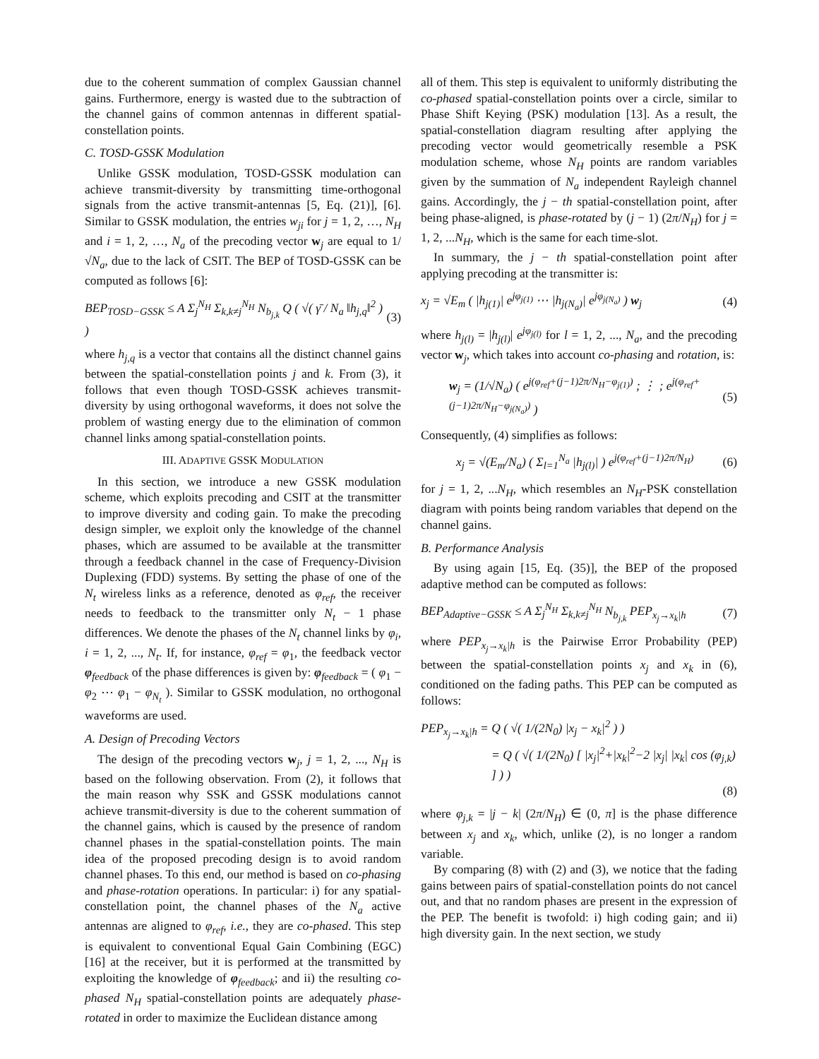due to the coherent summation of complex Gaussian channel gains. Furthermore, energy is wasted due to the subtraction of the channel gains of common antennas in different spatial-constellation points.
C. TOSD-GSSK Modulation
Unlike GSSK modulation, TOSD-GSSK modulation can achieve transmit-diversity by transmitting time-orthogonal signals from the active transmit-antennas [5, Eq. (21)], [6]. Similar to GSSK modulation, the entries w<sub>ji</sub> for j = 1, 2, …, N<sub>H</sub> and i = 1, 2, …, N<sub>a</sub> of the precoding vector w<sub>j</sub> are equal to 1/√N<sub>a</sub>, due to the lack of CSIT. The BEP of TOSD-GSSK can be computed as follows [6]:
BEP<sub>TOSD−GSSK</sub> ≤ A Σ<sub>j</sub><sup>N<sub>H</sub></sup> Σ<sub>k,k≠j</sub><sup>N<sub>H</sub></sup> N<sub>b<sub>j,k</sub></sub> Q ( √( γ̄ / N<sub>a</sub> ‖h<sub>j,q</sub>‖<sup>2</sup> ) ) (3)
where h<sub>j,q</sub> is a vector that contains all the distinct channel gains between the spatial-constellation points j and k. From (3), it follows that even though TOSD-GSSK achieves transmit-diversity by using orthogonal waveforms, it does not solve the problem of wasting energy due to the elimination of common channel links among spatial-constellation points.
III. ADAPTIVE GSSK MODULATION
In this section, we introduce a new GSSK modulation scheme, which exploits precoding and CSIT at the transmitter to improve diversity and coding gain. To make the precoding design simpler, we exploit only the knowledge of the channel phases, which are assumed to be available at the transmitter through a feedback channel in the case of Frequency-Division Duplexing (FDD) systems. By setting the phase of one of the N<sub>t</sub> wireless links as a reference, denoted as φ<sub>ref</sub>, the receiver needs to feedback to the transmitter only N<sub>t</sub> − 1 phase differences. We denote the phases of the N<sub>t</sub> channel links by φ<sub>i</sub>, i = 1, 2, ..., N<sub>t</sub>. If, for instance, φ<sub>ref</sub> = φ<sub>1</sub>, the feedback vector φ<sub>feedback</sub> of the phase differences is given by: φ<sub>feedback</sub> = ( φ<sub>1</sub> − φ<sub>2</sub> ⋯ φ<sub>1</sub> − φ<sub>N<sub>t</sub></sub> ). Similar to GSSK modulation, no orthogonal waveforms are used.
A. Design of Precoding Vectors
The design of the precoding vectors w<sub>j</sub>, j = 1, 2, ..., N<sub>H</sub> is based on the following observation. From (2), it follows that the main reason why SSK and GSSK modulations cannot achieve transmit-diversity is due to the coherent summation of the channel gains, which is caused by the presence of random channel phases in the spatial-constellation points. The main idea of the proposed precoding design is to avoid random channel phases. To this end, our method is based on co-phasing and phase-rotation operations. In particular: i) for any spatial-constellation point, the channel phases of the N<sub>a</sub> active antennas are aligned to φ<sub>ref</sub>, i.e., they are co-phased. This step is equivalent to conventional Equal Gain Combining (EGC) [16] at the receiver, but it is performed at the transmitted by exploiting the knowledge of φ<sub>feedback</sub>; and ii) the resulting co-phased N<sub>H</sub> spatial-constellation points are adequately phase-rotated in order to maximize the Euclidean distance among
all of them. This step is equivalent to uniformly distributing the co-phased spatial-constellation points over a circle, similar to Phase Shift Keying (PSK) modulation [13]. As a result, the spatial-constellation diagram resulting after applying the precoding vector would geometrically resemble a PSK modulation scheme, whose N<sub>H</sub> points are random variables given by the summation of N<sub>a</sub> independent Rayleigh channel gains. Accordingly, the j − th spatial-constellation point, after being phase-aligned, is phase-rotated by (j − 1) (2π/N<sub>H</sub>) for j = 1, 2, ...N<sub>H</sub>, which is the same for each time-slot.
In summary, the j − th spatial-constellation point after applying precoding at the transmitter is:
x<sub>j</sub> = √E<sub>m</sub> ( |h<sub>j(1)</sub>| e<sup>jφ<sub>j(1)</sub></sup> ⋯ |h<sub>j(N<sub>a</sub>)</sub>| e<sup>jφ<sub>j(N<sub>a</sub>)</sub></sup> ) w<sub>j</sub> (4)
where h<sub>j(l)</sub> = |h<sub>j(l)</sub>| e<sup>jφ<sub>j(l)</sub></sup> for l = 1, 2, ..., N<sub>a</sub>, and the precoding vector w<sub>j</sub>, which takes into account co-phasing and rotation, is:
w<sub>j</sub> = (1/√N<sub>a</sub>) ( e<sup>j(φ<sub>ref</sub>+(j−1)2π/N<sub>H</sub>−φ<sub>j(1)</sub>)</sup> ; ⋮ ; e<sup>j(φ<sub>ref</sub>+(j−1)2π/N<sub>H</sub>−φ<sub>j(N<sub>a</sub>)</sub>)</sup> ) (5)
Consequently, (4) simplifies as follows:
x<sub>j</sub> = √(E<sub>m</sub>/N<sub>a</sub>) ( Σ<sub>l=1</sub><sup>N<sub>a</sub></sup> |h<sub>j(l)</sub>| ) e<sup>j(φ<sub>ref</sub>+(j−1)2π/N<sub>H</sub>)</sup> (6)
for j = 1, 2, ...N<sub>H</sub>, which resembles an N<sub>H</sub>-PSK constellation diagram with points being random variables that depend on the channel gains.
B. Performance Analysis
By using again [15, Eq. (35)], the BEP of the proposed adaptive method can be computed as follows:
BEP<sub>Adaptive−GSSK</sub> ≤ A Σ<sub>j</sub><sup>N<sub>H</sub></sup> Σ<sub>k,k≠j</sub><sup>N<sub>H</sub></sup> N<sub>b<sub>j,k</sub></sub> PEP<sub>x<sub>j</sub>→x<sub>k</sub>|h</sub> (7)
where PEP<sub>x<sub>j</sub>→x<sub>k</sub>|h</sub> is the Pairwise Error Probability (PEP) between the spatial-constellation points x<sub>j</sub> and x<sub>k</sub> in (6), conditioned on the fading paths. This PEP can be computed as follows:
PEP<sub>x<sub>j</sub>→x<sub>k</sub>|h</sub> = Q ( √( 1/(2N<sub>0</sub>) |x<sub>j</sub> − x<sub>k</sub>|<sup>2</sup> ) )
= Q ( √( 1/(2N<sub>0</sub>) [ |x<sub>j</sub>|<sup>2</sup>+|x<sub>k</sub>|<sup>2</sup>−2 |x<sub>j</sub>| |x<sub>k</sub>| cos (φ<sub>j,k</sub>) ] ) )
(8)
where φ<sub>j,k</sub> = |j − k| (2π/N<sub>H</sub>) ∈ (0, π] is the phase difference between x<sub>j</sub> and x<sub>k</sub>, which, unlike (2), is no longer a random variable.
By comparing (8) with (2) and (3), we notice that the fading gains between pairs of spatial-constellation points do not cancel out, and that no random phases are present in the expression of the PEP. The benefit is twofold: i) high coding gain; and ii) high diversity gain. In the next section, we study